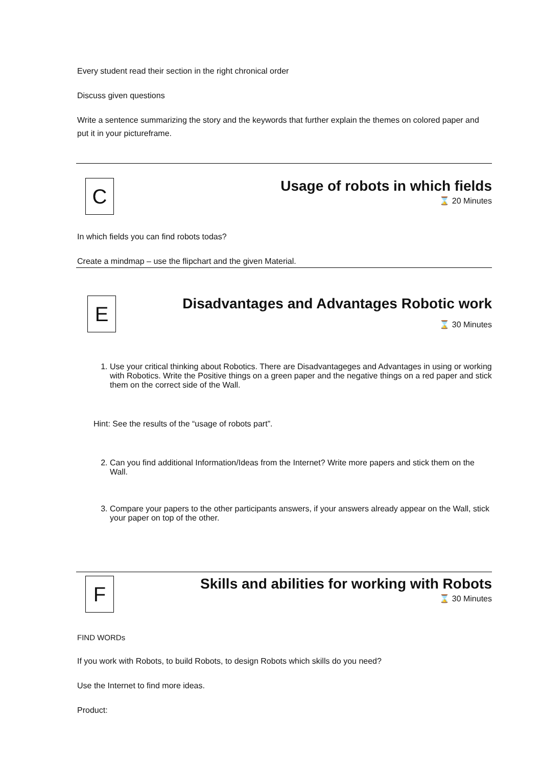Every student read their section in the right chronical order
Discuss given questions
Write a sentence summarizing the story and the keywords that further explain the themes on colored paper and put it in your pictureframe.
C
Usage of robots in which fields
⌛ 20 Minutes
In which fields you can find robots todas?
Create a mindmap – use the flipchart and the given Material.
E
Disadvantages and Advantages Robotic work
⌛ 30 Minutes
1. Use your critical thinking about Robotics. There are Disadvantageges and Advantages in using or working with Robotics. Write the Positive things on a green paper and the negative things on a red paper and stick them on the correct side of the Wall.
Hint: See the results of the “usage of robots part”.
2. Can you find additional Information/Ideas from the Internet? Write more papers and stick them on the Wall.
3. Compare your papers to the other participants answers, if your answers already appear on the Wall, stick your paper on top of the other.
F
Skills and abilities for working with Robots
⌛ 30 Minutes
FIND WORDs
If you work with Robots, to build Robots, to design Robots which skills do you need?
Use the Internet to find more ideas.
Product: